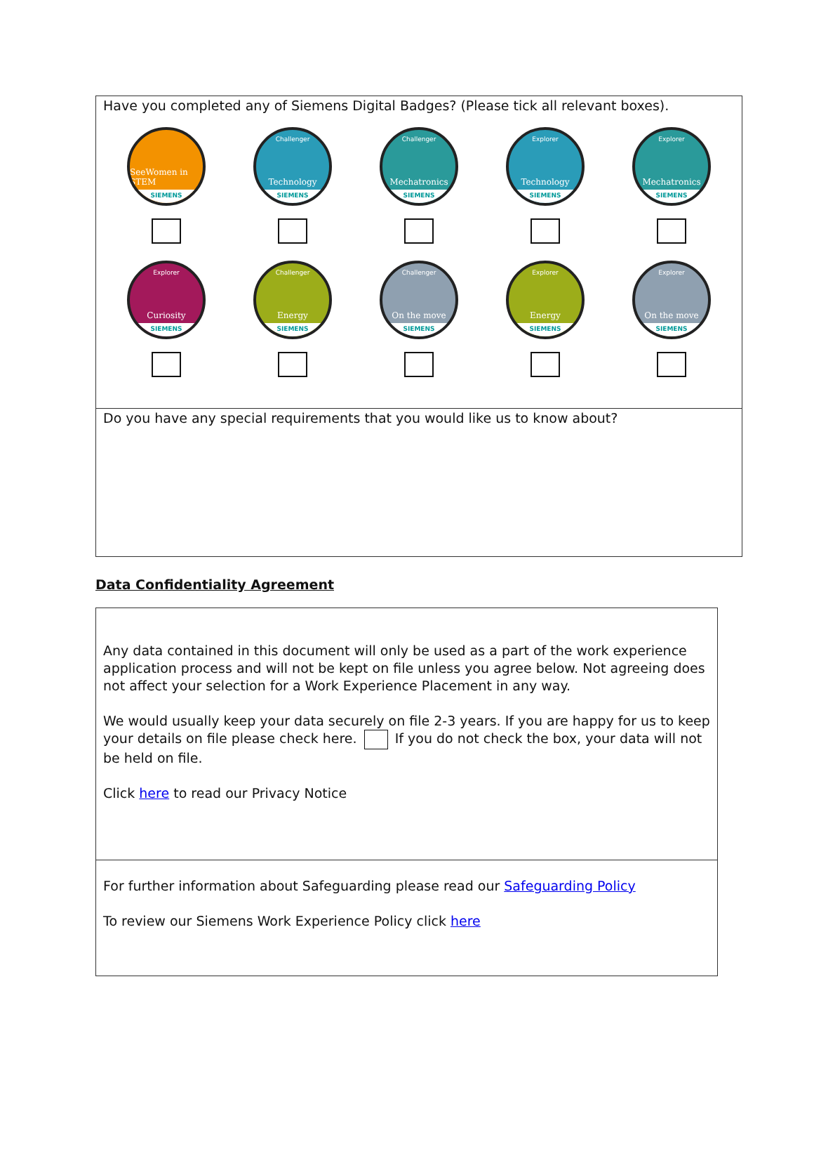| Have you completed any of Siemens Digital Badges? (Please tick all relevant boxes). SeeWomen in STEM SIEMENS Challenger Technology SIEMENS Challenger Mechatronics SIEMENS Explorer Technology SIEMENS Explorer Mechatronics SIEMENS Explorer Curiosity SIEMENS Challenger Energy SIEMENS Challenger On the move SIEMENS Explorer Energy SIEMENS Explorer On the move SIEMENS |
| Do you have any special requirements that you would like us to know about? |
Data Confidentiality Agreement
| Any data contained in this document will only be used as a part of the work experience application process and will not be kept on file unless you agree below. Not agreeing does not affect your selection for a Work Experience Placement in any way. We would usually keep your data securely on file 2-3 years. If you are happy for us to keep your details on file please check here. If you do not check the box, your data will not be held on file. Click here to read our Privacy Notice |
| For further information about Safeguarding please read our Safeguarding Policy To review our Siemens Work Experience Policy click here |